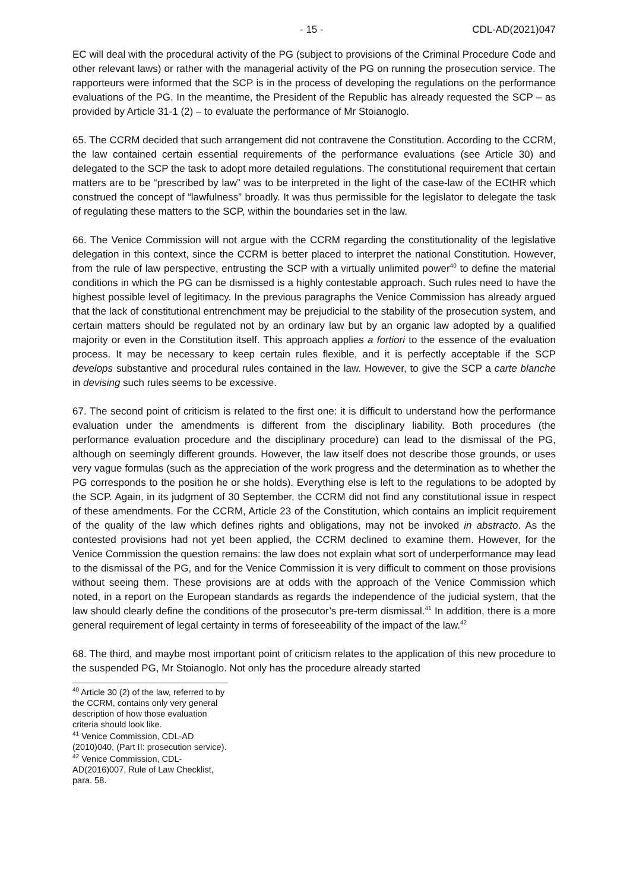- 15 - CDL-AD(2021)047
EC will deal with the procedural activity of the PG (subject to provisions of the Criminal Procedure Code and other relevant laws) or rather with the managerial activity of the PG on running the prosecution service. The rapporteurs were informed that the SCP is in the process of developing the regulations on the performance evaluations of the PG. In the meantime, the President of the Republic has already requested the SCP – as provided by Article 31-1 (2) – to evaluate the performance of Mr Stoianoglo.
65. The CCRM decided that such arrangement did not contravene the Constitution. According to the CCRM, the law contained certain essential requirements of the performance evaluations (see Article 30) and delegated to the SCP the task to adopt more detailed regulations. The constitutional requirement that certain matters are to be “prescribed by law” was to be interpreted in the light of the case-law of the ECtHR which construed the concept of “lawfulness” broadly. It was thus permissible for the legislator to delegate the task of regulating these matters to the SCP, within the boundaries set in the law.
66. The Venice Commission will not argue with the CCRM regarding the constitutionality of the legislative delegation in this context, since the CCRM is better placed to interpret the national Constitution. However, from the rule of law perspective, entrusting the SCP with a virtually unlimited power<sup>40</sup> to define the material conditions in which the PG can be dismissed is a highly contestable approach. Such rules need to have the highest possible level of legitimacy. In the previous paragraphs the Venice Commission has already argued that the lack of constitutional entrenchment may be prejudicial to the stability of the prosecution system, and certain matters should be regulated not by an ordinary law but by an organic law adopted by a qualified majority or even in the Constitution itself. This approach applies a fortiori to the essence of the evaluation process. It may be necessary to keep certain rules flexible, and it is perfectly acceptable if the SCP develops substantive and procedural rules contained in the law. However, to give the SCP a carte blanche in devising such rules seems to be excessive.
67. The second point of criticism is related to the first one: it is difficult to understand how the performance evaluation under the amendments is different from the disciplinary liability. Both procedures (the performance evaluation procedure and the disciplinary procedure) can lead to the dismissal of the PG, although on seemingly different grounds. However, the law itself does not describe those grounds, or uses very vague formulas (such as the appreciation of the work progress and the determination as to whether the PG corresponds to the position he or she holds). Everything else is left to the regulations to be adopted by the SCP. Again, in its judgment of 30 September, the CCRM did not find any constitutional issue in respect of these amendments. For the CCRM, Article 23 of the Constitution, which contains an implicit requirement of the quality of the law which defines rights and obligations, may not be invoked in abstracto. As the contested provisions had not yet been applied, the CCRM declined to examine them. However, for the Venice Commission the question remains: the law does not explain what sort of underperformance may lead to the dismissal of the PG, and for the Venice Commission it is very difficult to comment on those provisions without seeing them. These provisions are at odds with the approach of the Venice Commission which noted, in a report on the European standards as regards the independence of the judicial system, that the law should clearly define the conditions of the prosecutor’s pre-term dismissal.<sup>41</sup> In addition, there is a more general requirement of legal certainty in terms of foreseeability of the impact of the law.<sup>42</sup>
68. The third, and maybe most important point of criticism relates to the application of this new procedure to the suspended PG, Mr Stoianoglo. Not only has the procedure already started
<sup>40</sup> Article 30 (2) of the law, referred to by the CCRM, contains only very general description of how those evaluation criteria should look like.
<sup>41</sup> Venice Commission, CDL-AD (2010)040, (Part II: prosecution service).
<sup>42</sup> Venice Commission, CDL-AD(2016)007, Rule of Law Checklist, para. 58.